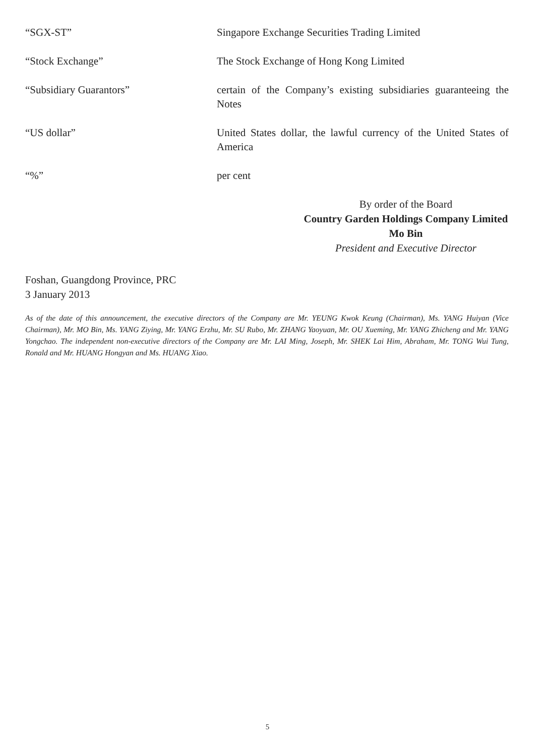“SGX-ST” Singapore Exchange Securities Trading Limited
“Stock Exchange” The Stock Exchange of Hong Kong Limited
“Subsidiary Guarantors” certain of the Company’s existing subsidiaries guaranteeing the Notes
“US dollar” United States dollar, the lawful currency of the United States of America
“%” per cent
By order of the Board
Country Garden Holdings Company Limited
Mo Bin
President and Executive Director
Foshan, Guangdong Province, PRC
3 January 2013
As of the date of this announcement, the executive directors of the Company are Mr. YEUNG Kwok Keung (Chairman), Ms. YANG Huiyan (Vice Chairman), Mr. MO Bin, Ms. YANG Ziying, Mr. YANG Erzhu, Mr. SU Rubo, Mr. ZHANG Yaoyuan, Mr. OU Xueming, Mr. YANG Zhicheng and Mr. YANG Yongchao. The independent non-executive directors of the Company are Mr. LAI Ming, Joseph, Mr. SHEK Lai Him, Abraham, Mr. TONG Wui Tung, Ronald and Mr. HUANG Hongyan and Ms. HUANG Xiao.
5